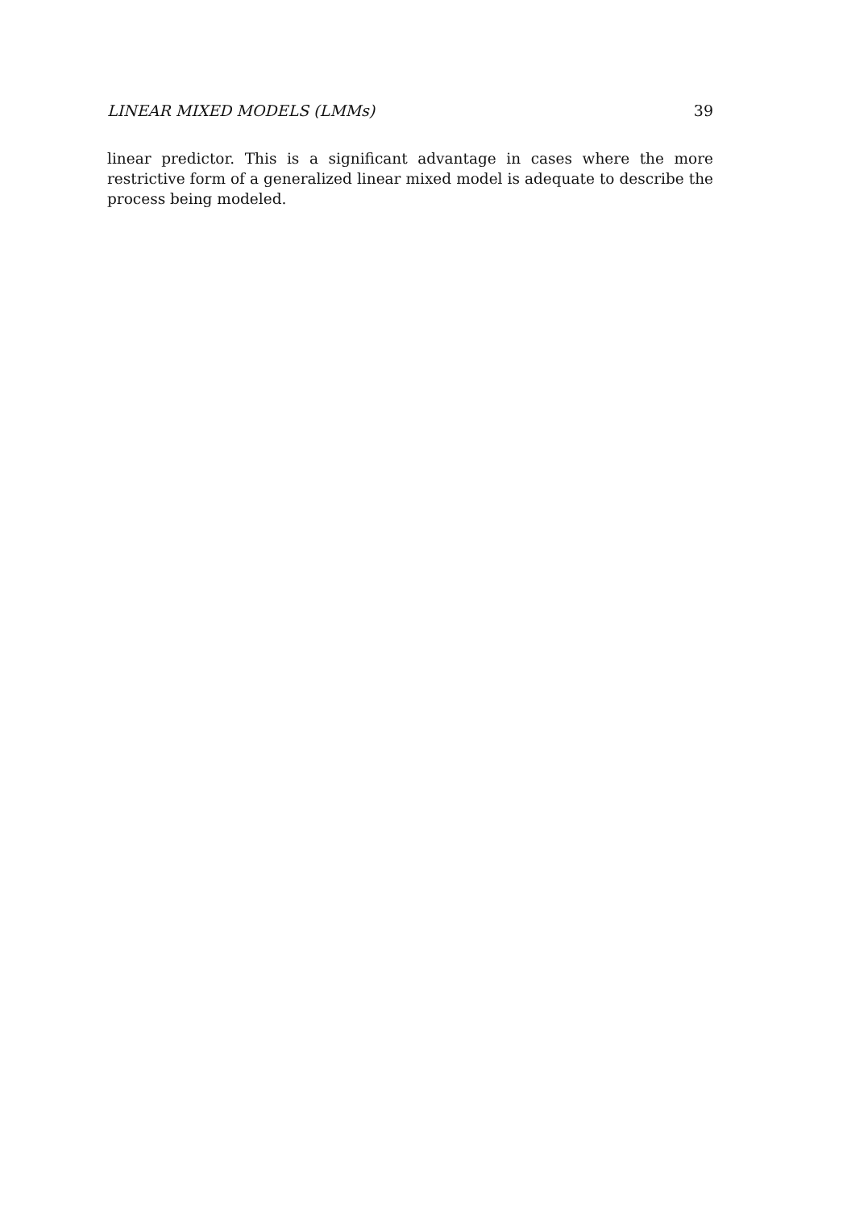LINEAR MIXED MODELS (LMMs) 39
linear predictor. This is a significant advantage in cases where the more restrictive form of a generalized linear mixed model is adequate to describe the process being modeled.